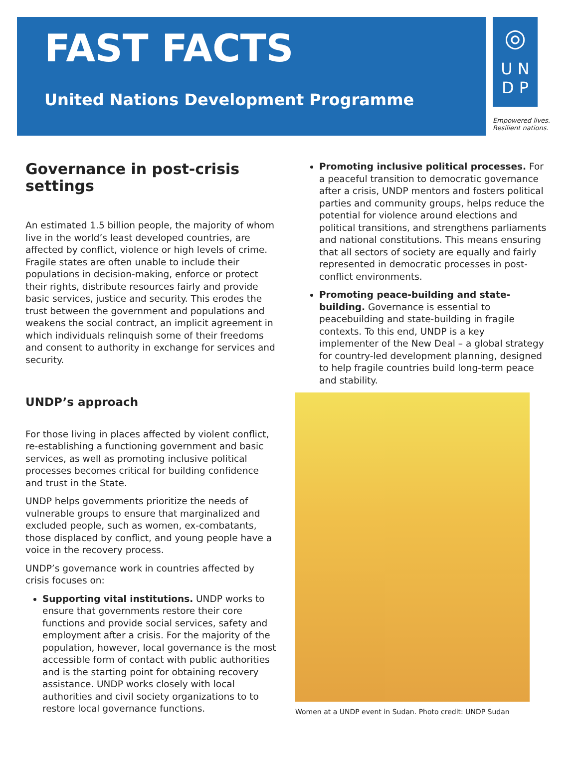FAST FACTS
United Nations Development Programme
◎
U N
D P
Empowered lives.
Resilient nations.
Governance in post-crisis settings
An estimated 1.5 billion people, the majority of whom live in the world’s least developed countries, are affected by conflict, violence or high levels of crime. Fragile states are often unable to include their populations in decision-making, enforce or protect their rights, distribute resources fairly and provide basic services, justice and security. This erodes the trust between the government and populations and weakens the social contract, an implicit agreement in which individuals relinquish some of their freedoms and consent to authority in exchange for services and security.
UNDP’s approach
For those living in places affected by violent conflict, re-establishing a functioning government and basic services, as well as promoting inclusive political processes becomes critical for building confidence and trust in the State.
UNDP helps governments prioritize the needs of vulnerable groups to ensure that marginalized and excluded people, such as women, ex-combatants, those displaced by conflict, and young people have a voice in the recovery process.
UNDP’s governance work in countries affected by crisis focuses on:
Supporting vital institutions. UNDP works to ensure that governments restore their core functions and provide social services, safety and employment after a crisis. For the majority of the population, however, local governance is the most accessible form of contact with public authorities and is the starting point for obtaining recovery assistance. UNDP works closely with local authorities and civil society organizations to to restore local governance functions.
Promoting inclusive political processes. For a peaceful transition to democratic governance after a crisis, UNDP mentors and fosters political parties and community groups, helps reduce the potential for violence around elections and political transitions, and strengthens parliaments and national constitutions. This means ensuring that all sectors of society are equally and fairly represented in democratic processes in post-conflict environments.
Promoting peace-building and state-building. Governance is essential to peacebuilding and state-building in fragile contexts. To this end, UNDP is a key implementer of the New Deal – a global strategy for country-led development planning, designed to help fragile countries build long-term peace and stability.
Women at a UNDP event in Sudan. Photo credit: UNDP Sudan